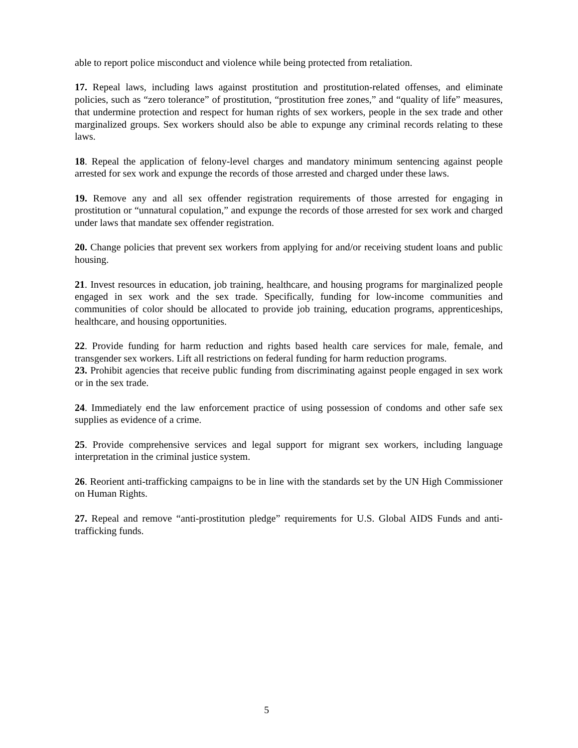able to report police misconduct and violence while being protected from retaliation.
17. Repeal laws, including laws against prostitution and prostitution-related offenses, and eliminate policies, such as “zero tolerance” of prostitution, “prostitution free zones,” and “quality of life” measures, that undermine protection and respect for human rights of sex workers, people in the sex trade and other marginalized groups. Sex workers should also be able to expunge any criminal records relating to these laws.
18. Repeal the application of felony-level charges and mandatory minimum sentencing against people arrested for sex work and expunge the records of those arrested and charged under these laws.
19. Remove any and all sex offender registration requirements of those arrested for engaging in prostitution or “unnatural copulation,” and expunge the records of those arrested for sex work and charged under laws that mandate sex offender registration.
20. Change policies that prevent sex workers from applying for and/or receiving student loans and public housing.
21. Invest resources in education, job training, healthcare, and housing programs for marginalized people engaged in sex work and the sex trade. Specifically, funding for low-income communities and communities of color should be allocated to provide job training, education programs, apprenticeships, healthcare, and housing opportunities.
22. Provide funding for harm reduction and rights based health care services for male, female, and transgender sex workers. Lift all restrictions on federal funding for harm reduction programs.
23. Prohibit agencies that receive public funding from discriminating against people engaged in sex work or in the sex trade.
24. Immediately end the law enforcement practice of using possession of condoms and other safe sex supplies as evidence of a crime.
25. Provide comprehensive services and legal support for migrant sex workers, including language interpretation in the criminal justice system.
26. Reorient anti-trafficking campaigns to be in line with the standards set by the UN High Commissioner on Human Rights.
27. Repeal and remove “anti-prostitution pledge” requirements for U.S. Global AIDS Funds and anti-trafficking funds.
5